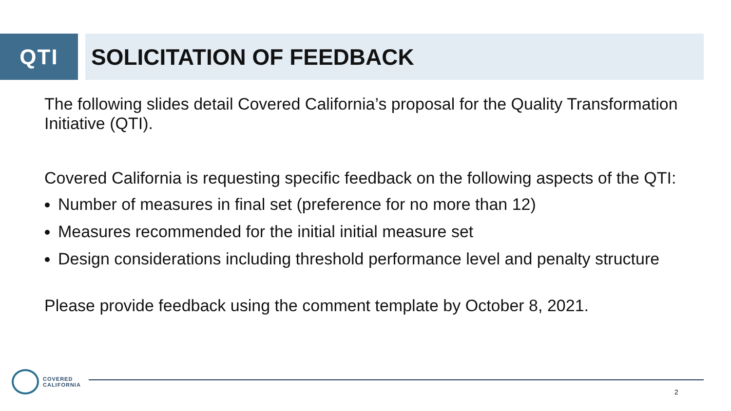QTI SOLICITATION OF FEEDBACK
The following slides detail Covered California’s proposal for the Quality Transformation Initiative (QTI).
Covered California is requesting specific feedback on the following aspects of the QTI:
Number of measures in final set (preference for no more than 12)
Measures recommended for the initial initial measure set
Design considerations including threshold performance level and penalty structure
Please provide feedback using the comment template by October 8, 2021.
COVERED
CALIFORNIA
2